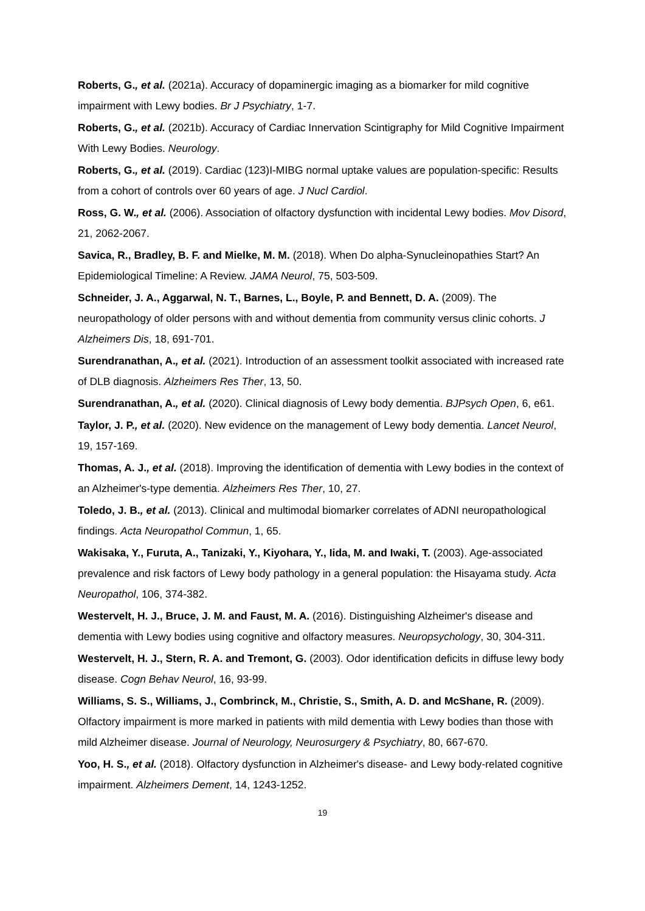Roberts, G., et al. (2021a). Accuracy of dopaminergic imaging as a biomarker for mild cognitive impairment with Lewy bodies. Br J Psychiatry, 1-7.
Roberts, G., et al. (2021b). Accuracy of Cardiac Innervation Scintigraphy for Mild Cognitive Impairment With Lewy Bodies. Neurology.
Roberts, G., et al. (2019). Cardiac (123)I-MIBG normal uptake values are population-specific: Results from a cohort of controls over 60 years of age. J Nucl Cardiol.
Ross, G. W., et al. (2006). Association of olfactory dysfunction with incidental Lewy bodies. Mov Disord, 21, 2062-2067.
Savica, R., Bradley, B. F. and Mielke, M. M. (2018). When Do alpha-Synucleinopathies Start? An Epidemiological Timeline: A Review. JAMA Neurol, 75, 503-509.
Schneider, J. A., Aggarwal, N. T., Barnes, L., Boyle, P. and Bennett, D. A. (2009). The neuropathology of older persons with and without dementia from community versus clinic cohorts. J Alzheimers Dis, 18, 691-701.
Surendranathan, A., et al. (2021). Introduction of an assessment toolkit associated with increased rate of DLB diagnosis. Alzheimers Res Ther, 13, 50.
Surendranathan, A., et al. (2020). Clinical diagnosis of Lewy body dementia. BJPsych Open, 6, e61.
Taylor, J. P., et al. (2020). New evidence on the management of Lewy body dementia. Lancet Neurol, 19, 157-169.
Thomas, A. J., et al. (2018). Improving the identification of dementia with Lewy bodies in the context of an Alzheimer's-type dementia. Alzheimers Res Ther, 10, 27.
Toledo, J. B., et al. (2013). Clinical and multimodal biomarker correlates of ADNI neuropathological findings. Acta Neuropathol Commun, 1, 65.
Wakisaka, Y., Furuta, A., Tanizaki, Y., Kiyohara, Y., Iida, M. and Iwaki, T. (2003). Age-associated prevalence and risk factors of Lewy body pathology in a general population: the Hisayama study. Acta Neuropathol, 106, 374-382.
Westervelt, H. J., Bruce, J. M. and Faust, M. A. (2016). Distinguishing Alzheimer's disease and dementia with Lewy bodies using cognitive and olfactory measures. Neuropsychology, 30, 304-311.
Westervelt, H. J., Stern, R. A. and Tremont, G. (2003). Odor identification deficits in diffuse lewy body disease. Cogn Behav Neurol, 16, 93-99.
Williams, S. S., Williams, J., Combrinck, M., Christie, S., Smith, A. D. and McShane, R. (2009). Olfactory impairment is more marked in patients with mild dementia with Lewy bodies than those with mild Alzheimer disease. Journal of Neurology, Neurosurgery & Psychiatry, 80, 667-670.
Yoo, H. S., et al. (2018). Olfactory dysfunction in Alzheimer's disease- and Lewy body-related cognitive impairment. Alzheimers Dement, 14, 1243-1252.
19